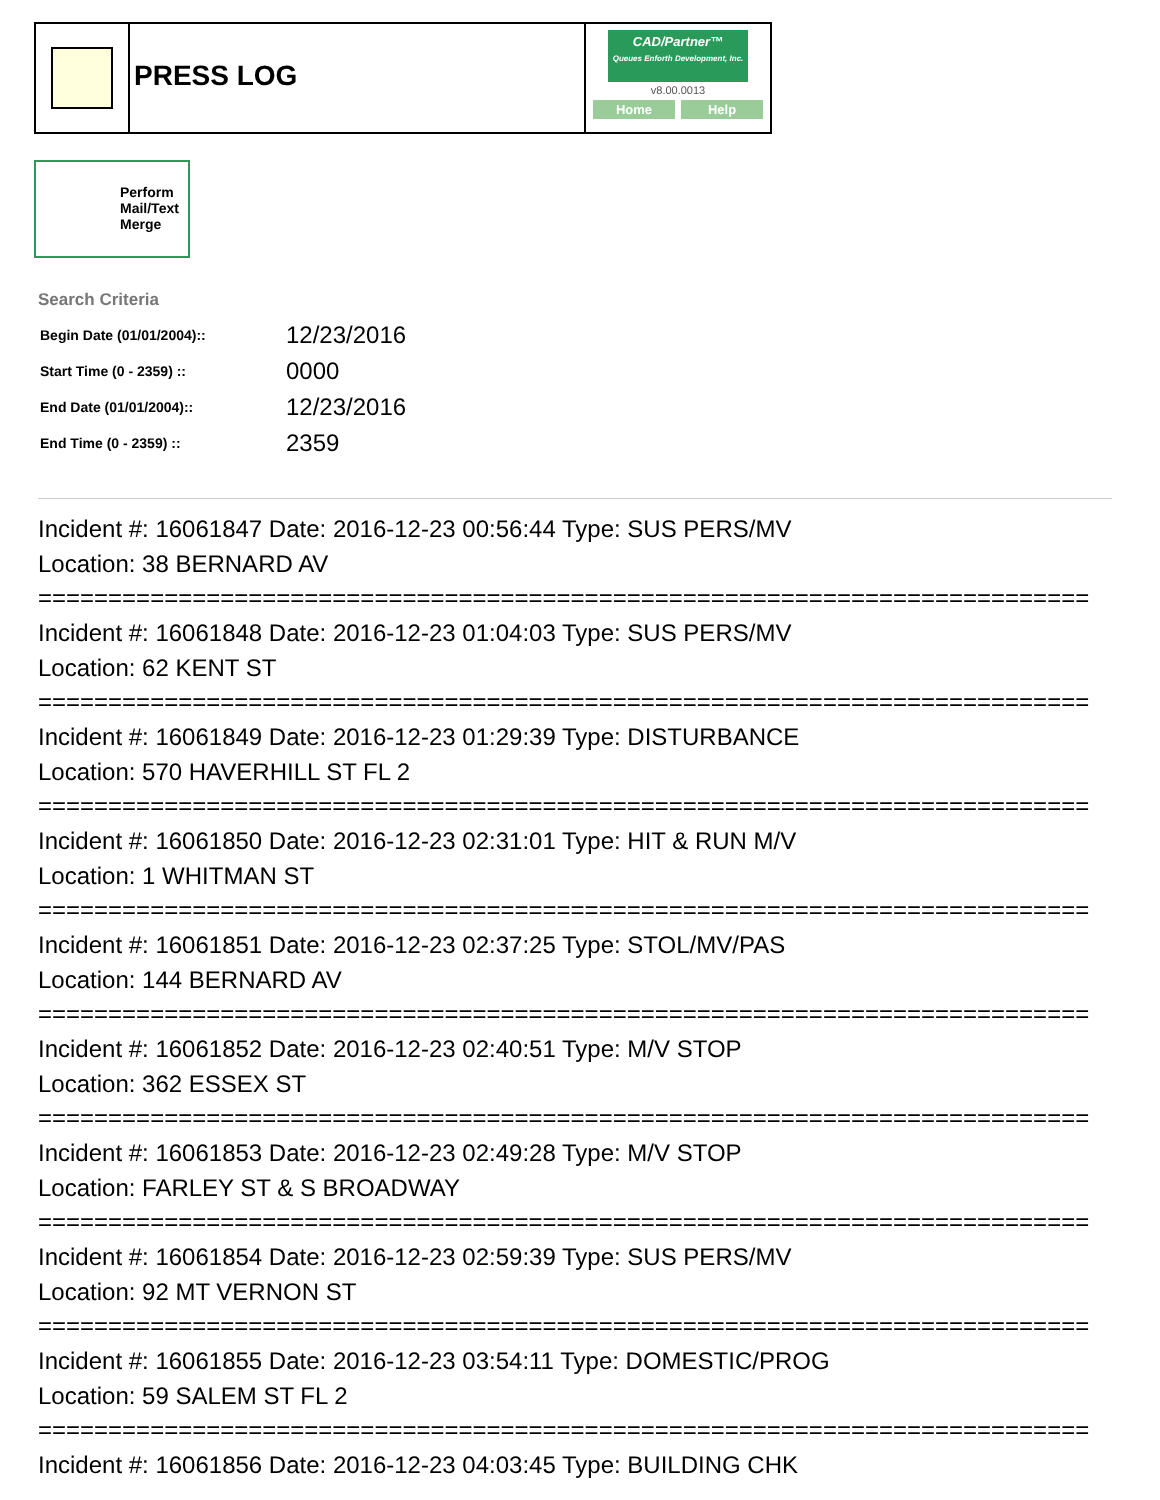PRESS LOG
CAD/Partner™
Queues Enforth Development, Inc.
v8.00.0013
Home Help
Perform Mail/Text Merge
Search Criteria
| Begin Date (01/01/2004):: | 12/23/2016 |
| Start Time (0 - 2359) :: | 0000 |
| End Date (01/01/2004):: | 12/23/2016 |
| End Time (0 - 2359) :: | 2359 |
Incident #: 16061847 Date: 2016-12-23 00:56:44 Type: SUS PERS/MV
Location: 38 BERNARD AV
===========================================================================
Incident #: 16061848 Date: 2016-12-23 01:04:03 Type: SUS PERS/MV
Location: 62 KENT ST
===========================================================================
Incident #: 16061849 Date: 2016-12-23 01:29:39 Type: DISTURBANCE
Location: 570 HAVERHILL ST FL 2
===========================================================================
Incident #: 16061850 Date: 2016-12-23 02:31:01 Type: HIT & RUN M/V
Location: 1 WHITMAN ST
===========================================================================
Incident #: 16061851 Date: 2016-12-23 02:37:25 Type: STOL/MV/PAS
Location: 144 BERNARD AV
===========================================================================
Incident #: 16061852 Date: 2016-12-23 02:40:51 Type: M/V STOP
Location: 362 ESSEX ST
===========================================================================
Incident #: 16061853 Date: 2016-12-23 02:49:28 Type: M/V STOP
Location: FARLEY ST & S BROADWAY
===========================================================================
Incident #: 16061854 Date: 2016-12-23 02:59:39 Type: SUS PERS/MV
Location: 92 MT VERNON ST
===========================================================================
Incident #: 16061855 Date: 2016-12-23 03:54:11 Type: DOMESTIC/PROG
Location: 59 SALEM ST FL 2
===========================================================================
Incident #: 16061856 Date: 2016-12-23 04:03:45 Type: BUILDING CHK